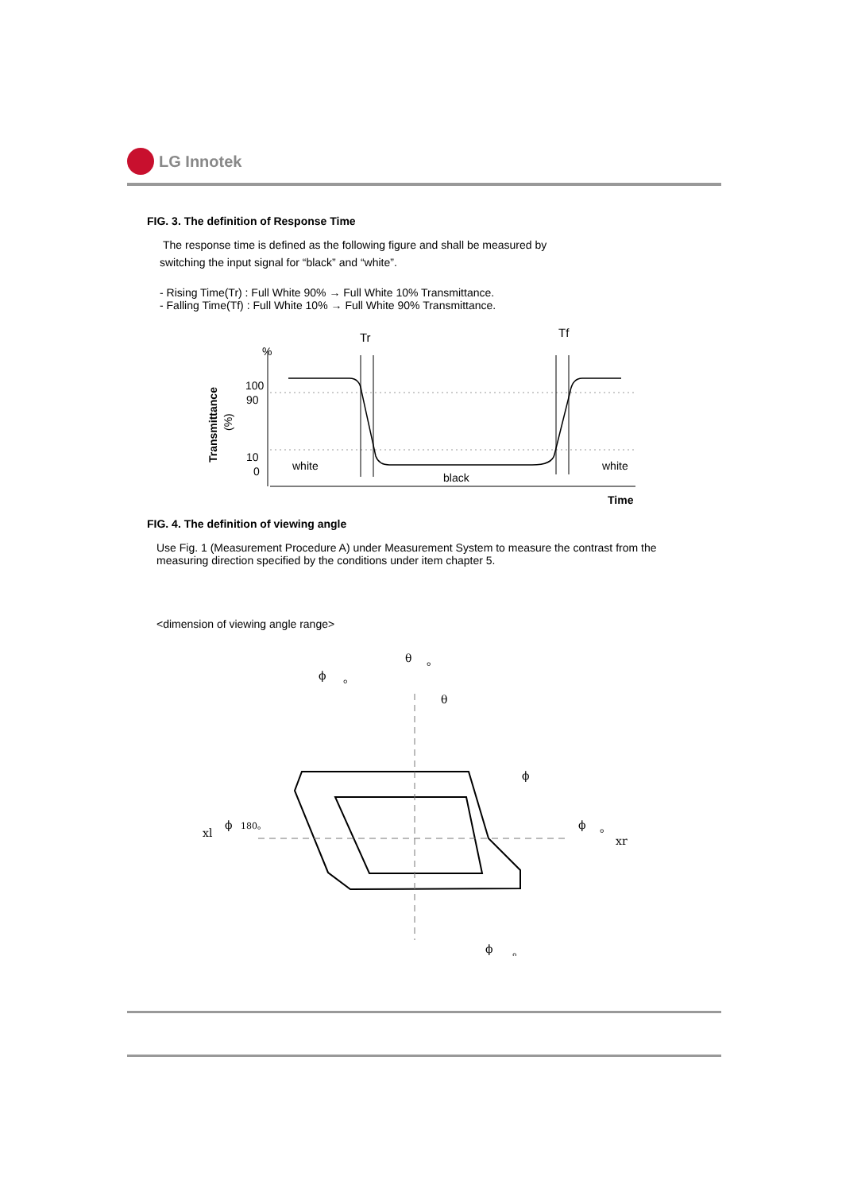LG Innotek
FIG. 3. The definition of Response Time
The response time is defined as the following figure and shall be measured by
switching the input signal for “black” and “white”.
- Rising Time(Tr) : Full White 90% → Full White 10% Transmittance.
- Falling Time(Tf) : Full White 10% → Full White 90% Transmittance.
Tr
Tf
%
100
90
10
0
Transmittance
(%)
white
black
white
Time
FIG. 4. The definition of viewing angle
Use Fig. 1 (Measurement Procedure A) under Measurement System to measure the contrast from the measuring direction specified by the conditions under item chapter 5.
<dimension of viewing angle range>
θ
。
ϕ
。
θ
ϕ
xl
ϕ
180。
ϕ
。
xr
ϕ
。